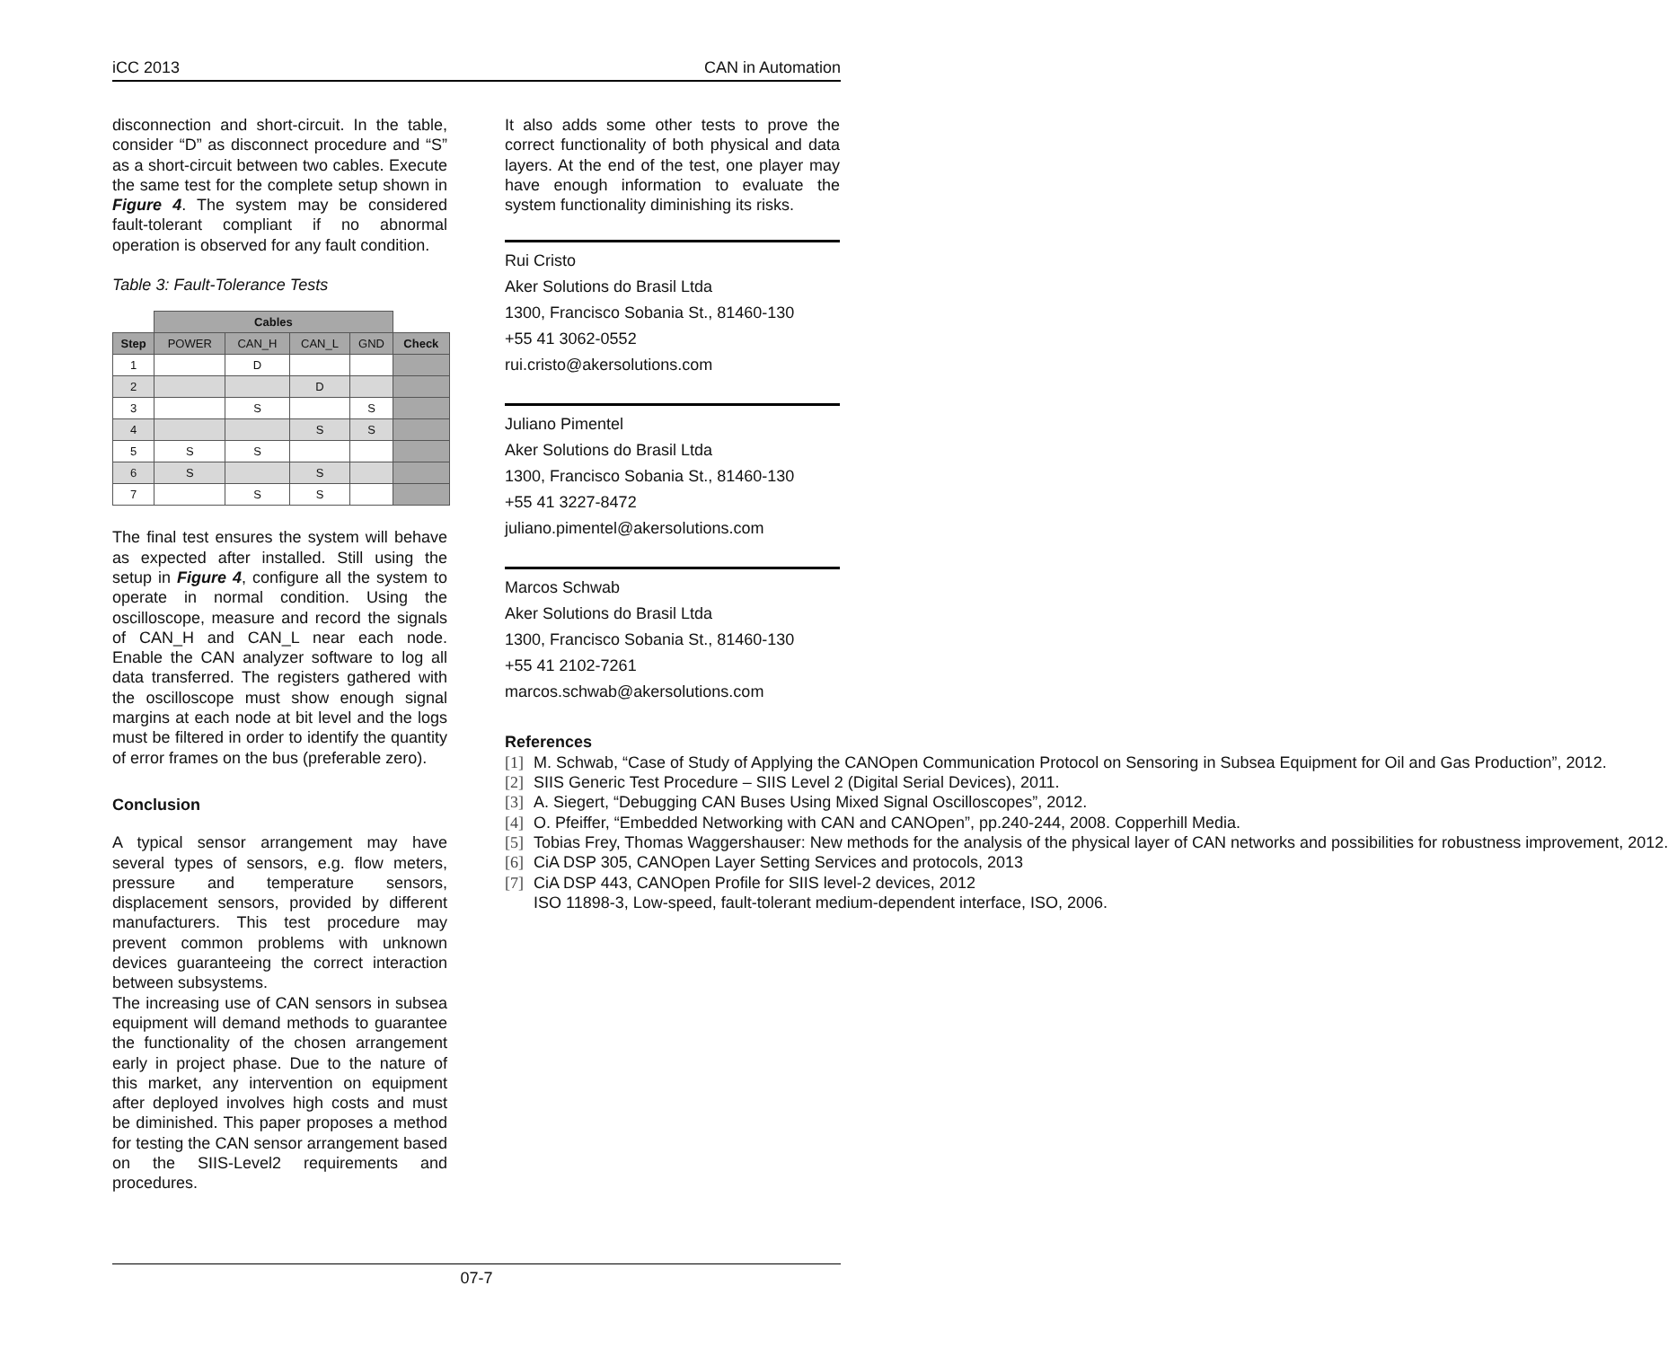iCC 2013 CAN in Automation
disconnection and short-circuit. In the table, consider “D” as disconnect procedure and “S” as a short-circuit between two cables. Execute the same test for the complete setup shown in Figure 4. The system may be considered fault-tolerant compliant if no abnormal operation is observed for any fault condition.
Table 3: Fault-Tolerance Tests
| | Cables | | | | |
| --- | --- | --- | --- | --- | --- |
| Step | POWER | CAN_H | CAN_L | GND | Check |
| 1 | | D | | | |
| 2 | | | D | | |
| 3 | | S | | S | |
| 4 | | | S | S | |
| 5 | S | S | | | |
| 6 | S | | S | | |
| 7 | | S | S | | |
The final test ensures the system will behave as expected after installed. Still using the setup in Figure 4, configure all the system to operate in normal condition. Using the oscilloscope, measure and record the signals of CAN_H and CAN_L near each node. Enable the CAN analyzer software to log all data transferred. The registers gathered with the oscilloscope must show enough signal margins at each node at bit level and the logs must be filtered in order to identify the quantity of error frames on the bus (preferable zero).
Conclusion
A typical sensor arrangement may have several types of sensors, e.g. flow meters, pressure and temperature sensors, displacement sensors, provided by different manufacturers. This test procedure may prevent common problems with unknown devices guaranteeing the correct interaction between subsystems.
The increasing use of CAN sensors in subsea equipment will demand methods to guarantee the functionality of the chosen arrangement early in project phase. Due to the nature of this market, any intervention on equipment after deployed involves high costs and must be diminished. This paper proposes a method for testing the CAN sensor arrangement based on the SIIS-Level2 requirements and procedures.
It also adds some other tests to prove the correct functionality of both physical and data layers. At the end of the test, one player may have enough information to evaluate the system functionality diminishing its risks.
Rui Cristo
Aker Solutions do Brasil Ltda
1300, Francisco Sobania St., 81460-130
+55 41 3062-0552
rui.cristo@akersolutions.com
Juliano Pimentel
Aker Solutions do Brasil Ltda
1300, Francisco Sobania St., 81460-130
+55 41 3227-8472
juliano.pimentel@akersolutions.com
Marcos Schwab
Aker Solutions do Brasil Ltda
1300, Francisco Sobania St., 81460-130
+55 41 2102-7261
marcos.schwab@akersolutions.com
References
[1] M. Schwab, “Case of Study of Applying the CANOpen Communication Protocol on Sensoring in Subsea Equipment for Oil and Gas Production”, 2012.
[2] SIIS Generic Test Procedure – SIIS Level 2 (Digital Serial Devices), 2011.
[3] A. Siegert, “Debugging CAN Buses Using Mixed Signal Oscilloscopes”, 2012.
[4] O. Pfeiffer, “Embedded Networking with CAN and CANOpen”, pp.240-244, 2008. Copperhill Media.
[5] Tobias Frey, Thomas Waggershauser: New methods for the analysis of the physical layer of CAN networks and possibilities for robustness improvement, 2012.
[6] CiA DSP 305, CANOpen Layer Setting Services and protocols, 2013
[7] CiA DSP 443, CANOpen Profile for SIIS level-2 devices, 2012
ISO 11898-3, Low-speed, fault-tolerant medium-dependent interface, ISO, 2006.
07-7